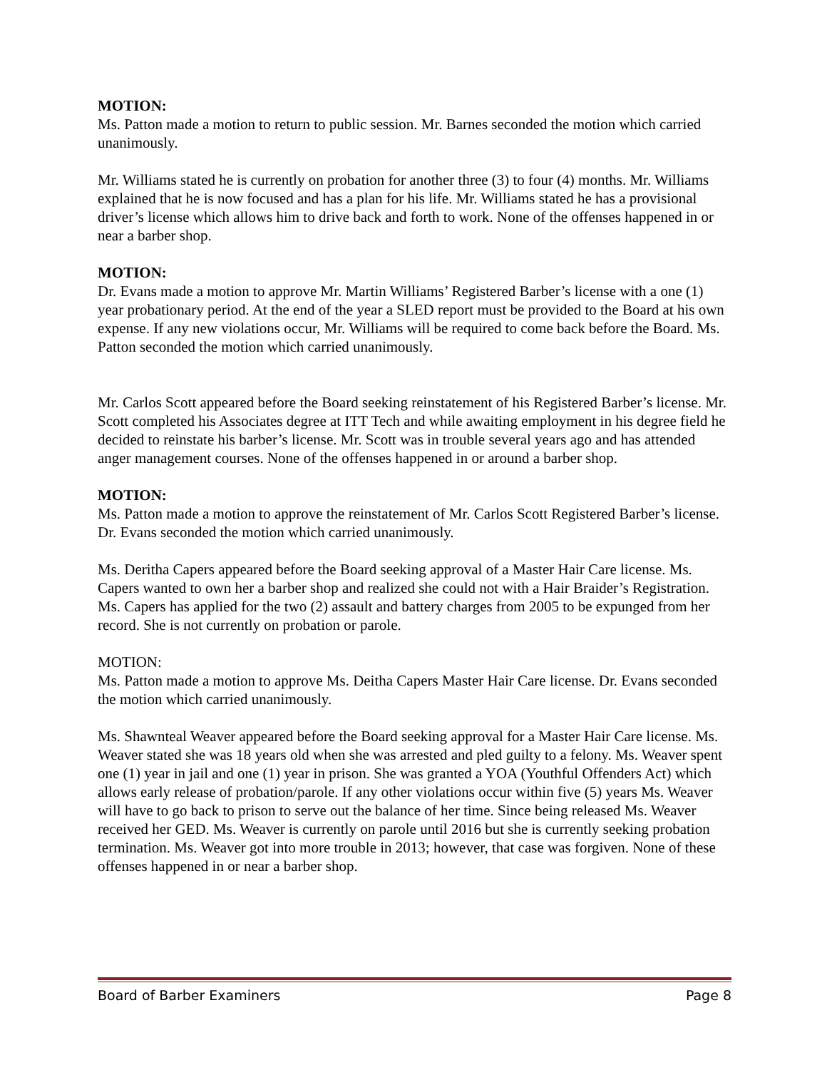MOTION:
Ms. Patton made a motion to return to public session. Mr. Barnes seconded the motion which carried unanimously.
Mr. Williams stated he is currently on probation for another three (3) to four (4) months. Mr. Williams explained that he is now focused and has a plan for his life. Mr. Williams stated he has a provisional driver’s license which allows him to drive back and forth to work. None of the offenses happened in or near a barber shop.
MOTION:
Dr. Evans made a motion to approve Mr. Martin Williams’ Registered Barber’s license with a one (1) year probationary period. At the end of the year a SLED report must be provided to the Board at his own expense. If any new violations occur, Mr. Williams will be required to come back before the Board. Ms. Patton seconded the motion which carried unanimously.
Mr. Carlos Scott appeared before the Board seeking reinstatement of his Registered Barber’s license. Mr. Scott completed his Associates degree at ITT Tech and while awaiting employment in his degree field he decided to reinstate his barber’s license. Mr. Scott was in trouble several years ago and has attended anger management courses. None of the offenses happened in or around a barber shop.
MOTION:
Ms. Patton made a motion to approve the reinstatement of Mr. Carlos Scott Registered Barber’s license. Dr. Evans seconded the motion which carried unanimously.
Ms. Deritha Capers appeared before the Board seeking approval of a Master Hair Care license. Ms. Capers wanted to own her a barber shop and realized she could not with a Hair Braider’s Registration. Ms. Capers has applied for the two (2) assault and battery charges from 2005 to be expunged from her record. She is not currently on probation or parole.
MOTION:
Ms. Patton made a motion to approve Ms. Deitha Capers Master Hair Care license. Dr. Evans seconded the motion which carried unanimously.
Ms. Shawnteal Weaver appeared before the Board seeking approval for a Master Hair Care license. Ms. Weaver stated she was 18 years old when she was arrested and pled guilty to a felony. Ms. Weaver spent one (1) year in jail and one (1) year in prison. She was granted a YOA (Youthful Offenders Act) which allows early release of probation/parole. If any other violations occur within five (5) years Ms. Weaver will have to go back to prison to serve out the balance of her time. Since being released Ms. Weaver received her GED. Ms. Weaver is currently on parole until 2016 but she is currently seeking probation termination. Ms. Weaver got into more trouble in 2013; however, that case was forgiven. None of these offenses happened in or near a barber shop.
Board of Barber Examiners Page 8